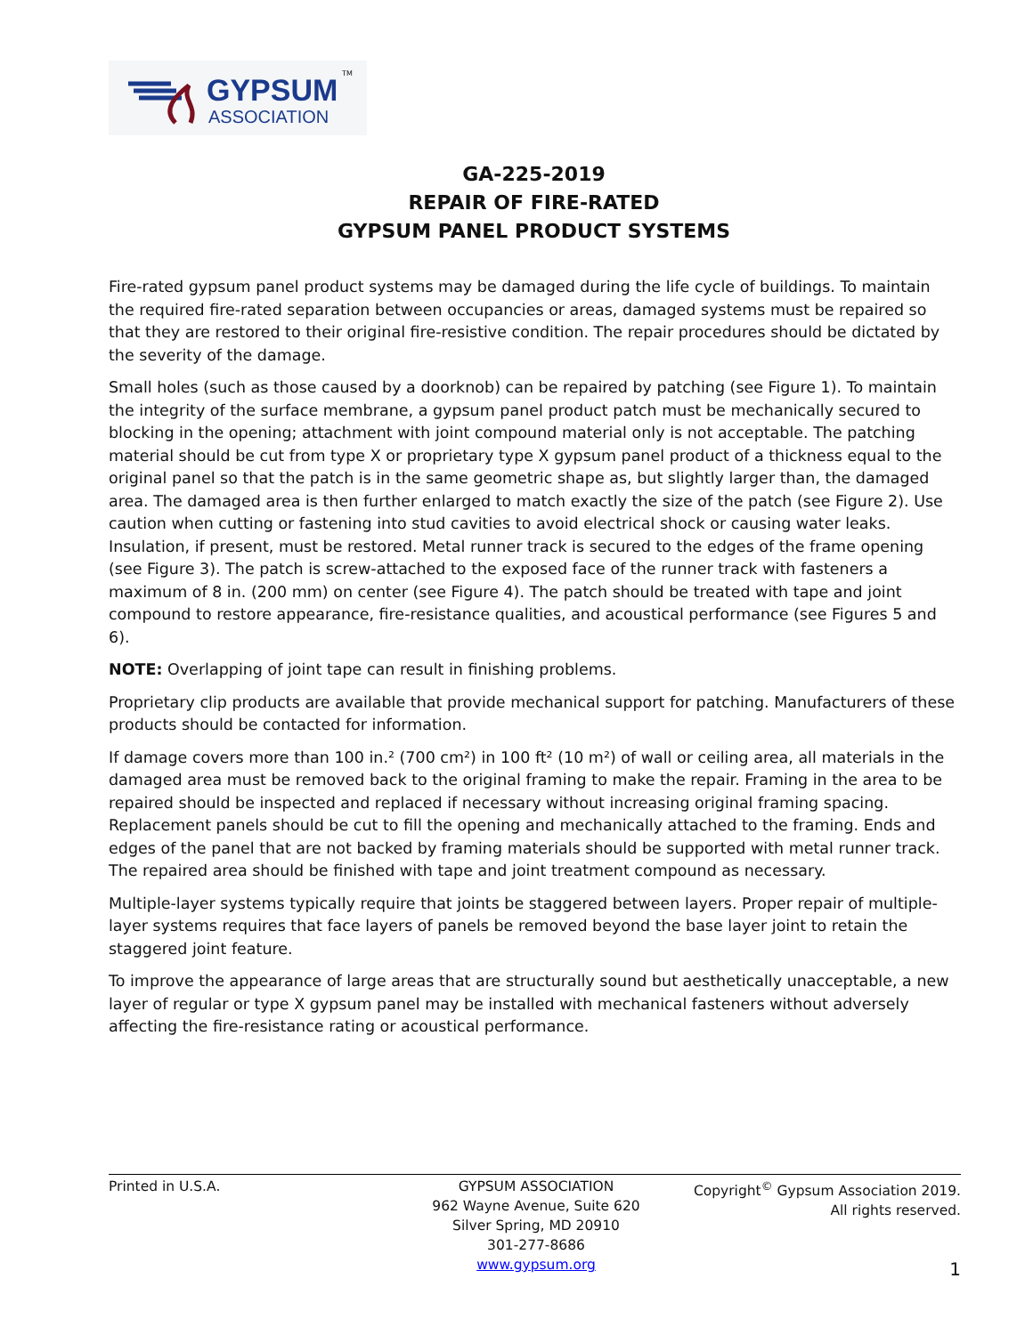GYPSUM TM
ASSOCIATION
GA-225-2019
REPAIR OF FIRE-RATED
GYPSUM PANEL PRODUCT SYSTEMS
Fire-rated gypsum panel product systems may be damaged during the life cycle of buildings. To maintain the required fire-rated separation between occupancies or areas, damaged systems must be repaired so that they are restored to their original fire-resistive condition. The repair procedures should be dictated by the severity of the damage.
Small holes (such as those caused by a doorknob) can be repaired by patching (see Figure 1). To maintain the integrity of the surface membrane, a gypsum panel product patch must be mechanically secured to blocking in the opening; attachment with joint compound material only is not acceptable. The patching material should be cut from type X or proprietary type X gypsum panel product of a thickness equal to the original panel so that the patch is in the same geometric shape as, but slightly larger than, the damaged area. The damaged area is then further enlarged to match exactly the size of the patch (see Figure 2). Use caution when cutting or fastening into stud cavities to avoid electrical shock or causing water leaks. Insulation, if present, must be restored. Metal runner track is secured to the edges of the frame opening (see Figure 3). The patch is screw-attached to the exposed face of the runner track with fasteners a maximum of 8 in. (200 mm) on center (see Figure 4). The patch should be treated with tape and joint compound to restore appearance, fire-resistance qualities, and acoustical performance (see Figures 5 and 6).
NOTE: Overlapping of joint tape can result in finishing problems.
Proprietary clip products are available that provide mechanical support for patching. Manufacturers of these products should be contacted for information.
If damage covers more than 100 in.² (700 cm²) in 100 ft² (10 m²) of wall or ceiling area, all materials in the damaged area must be removed back to the original framing to make the repair. Framing in the area to be repaired should be inspected and replaced if necessary without increasing original framing spacing. Replacement panels should be cut to fill the opening and mechanically attached to the framing. Ends and edges of the panel that are not backed by framing materials should be supported with metal runner track. The repaired area should be finished with tape and joint treatment compound as necessary.
Multiple-layer systems typically require that joints be staggered between layers. Proper repair of multiple-layer systems requires that face layers of panels be removed beyond the base layer joint to retain the staggered joint feature.
To improve the appearance of large areas that are structurally sound but aesthetically unacceptable, a new layer of regular or type X gypsum panel may be installed with mechanical fasteners without adversely affecting the fire-resistance rating or acoustical performance.
Printed in U.S.A. GYPSUM ASSOCIATION
962 Wayne Avenue, Suite 620
Silver Spring, MD 20910
301-277-8686
www.gypsum.org
Copyright<sup>©</sup> Gypsum Association 2019.
All rights reserved.
1